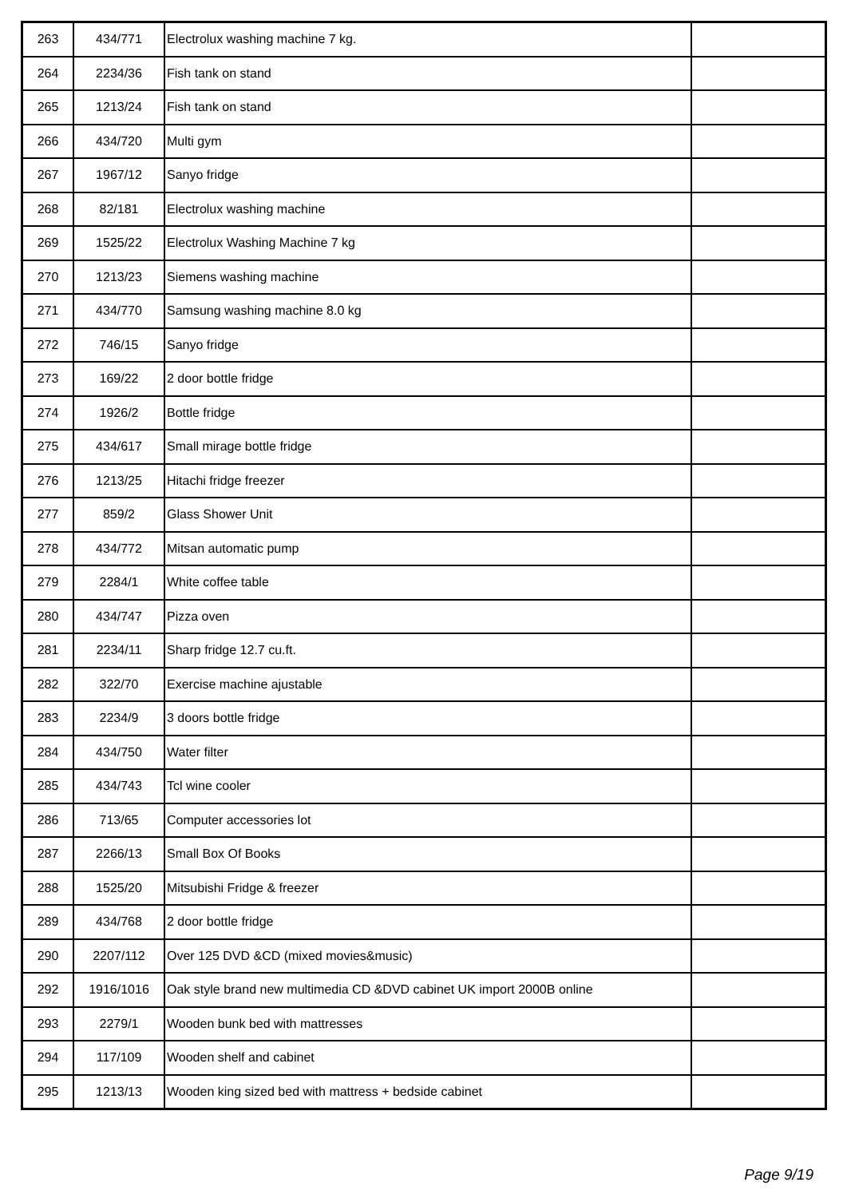| 263 | 434/771 | Electrolux washing machine 7 kg. | |
| 264 | 2234/36 | Fish tank on stand | |
| 265 | 1213/24 | Fish tank on stand | |
| 266 | 434/720 | Multi gym | |
| 267 | 1967/12 | Sanyo fridge | |
| 268 | 82/181 | Electrolux washing machine | |
| 269 | 1525/22 | Electrolux Washing Machine 7 kg | |
| 270 | 1213/23 | Siemens washing machine | |
| 271 | 434/770 | Samsung washing machine 8.0 kg | |
| 272 | 746/15 | Sanyo fridge | |
| 273 | 169/22 | 2 door bottle fridge | |
| 274 | 1926/2 | Bottle fridge | |
| 275 | 434/617 | Small mirage bottle fridge | |
| 276 | 1213/25 | Hitachi fridge freezer | |
| 277 | 859/2 | Glass Shower Unit | |
| 278 | 434/772 | Mitsan automatic pump | |
| 279 | 2284/1 | White coffee table | |
| 280 | 434/747 | Pizza oven | |
| 281 | 2234/11 | Sharp fridge 12.7 cu.ft. | |
| 282 | 322/70 | Exercise machine ajustable | |
| 283 | 2234/9 | 3 doors bottle fridge | |
| 284 | 434/750 | Water filter | |
| 285 | 434/743 | Tcl wine cooler | |
| 286 | 713/65 | Computer accessories lot | |
| 287 | 2266/13 | Small Box Of Books | |
| 288 | 1525/20 | Mitsubishi Fridge & freezer | |
| 289 | 434/768 | 2 door bottle fridge | |
| 290 | 2207/112 | Over 125 DVD &CD (mixed movies&music) | |
| 292 | 1916/1016 | Oak style brand new multimedia CD &DVD cabinet UK import 2000B online | |
| 293 | 2279/1 | Wooden bunk bed with mattresses | |
| 294 | 117/109 | Wooden shelf and cabinet | |
| 295 | 1213/13 | Wooden king sized bed with mattress + bedside cabinet | |
Page 9/19